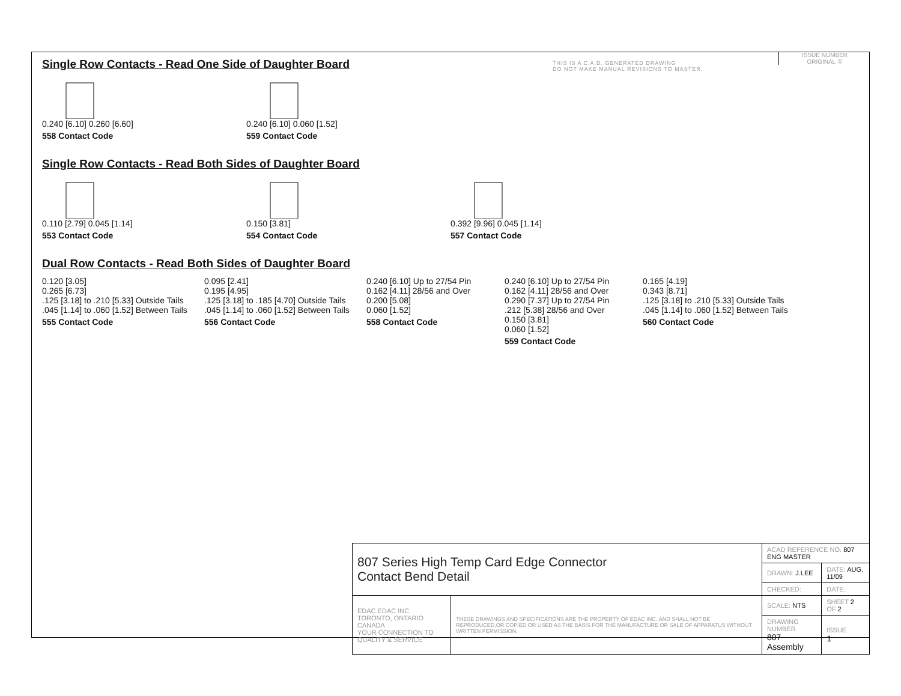THIS IS A C.A.D. GENERATED DRAWING
DO NOT MAKE MANUAL REVISIONS TO MASTER.
Single Row Contacts - Read One Side of Daughter Board
0.240 [6.10] 0.260 [6.60]
558 Contact Code
0.240 [6.10] 0.060 [1.52]
559 Contact Code
Single Row Contacts - Read Both Sides of Daughter Board
0.110 [2.79] 0.045 [1.14]
553 Contact Code
0.150 [3.81]
554 Contact Code
0.392 [9.96] 0.045 [1.14]
557 Contact Code
Dual Row Contacts - Read Both Sides of Daughter Board
0.120 [3.05]
0.265 [6.73]
.125 [3.18] to .210 [5.33] Outside Tails
.045 [1.14] to .060 [1.52] Between Tails
555 Contact Code
0.095 [2.41]
0.195 [4.95]
.125 [3.18] to .185 [4.70] Outside Tails
.045 [1.14] to .060 [1.52] Between Tails
556 Contact Code
0.240 [6.10] Up to 27/54 Pin
0.162 [4.11] 28/56 and Over
0.200 [5.08]
0.060 [1.52]
558 Contact Code
0.240 [6.10] Up to 27/54 Pin
0.162 [4.11] 28/56 and Over
0.290 [7.37] Up to 27/54 Pin
.212 [5.38] 28/56 and Over
0.150 [3.81]
0.060 [1.52]
559 Contact Code
0.165 [4.19]
0.343 [8.71]
.125 [3.18] to .210 [5.33] Outside Tails
.045 [1.14] to .060 [1.52] Between Tails
560 Contact Code
ISSUE NUMBER
ORIGINAL ①
| 807 Series High Temp Card Edge Connector Contact Bend Detail | | ACAD REFERENCE NO. 807 ENG MASTER | | |
| | | DRAWN: J.LEE | DATE: AUG. 11/09 | |
| | | CHECKED: | DATE: | |
| EDAC EDAC INC TORONTO, ONTARIO CANADA YOUR CONNECTION TO QUALITY & SERVICE | THESE DRAWINGS AND SPECIFICATIONS ARE THE PROPERTY OF EDAC INC.,AND SHALL NOT BE REPRODUCED,OR COPIED OR USED AS THE BASIS FOR THE MANUFACTURE OR SALE OF APPARATUS WITHOUT WRITTEN PERMISSION. | SCALE: NTS | SHEET 2 OF 2 | |
| | | DRAWING NUMBER 807 Assembly | | ISSUE 1 |